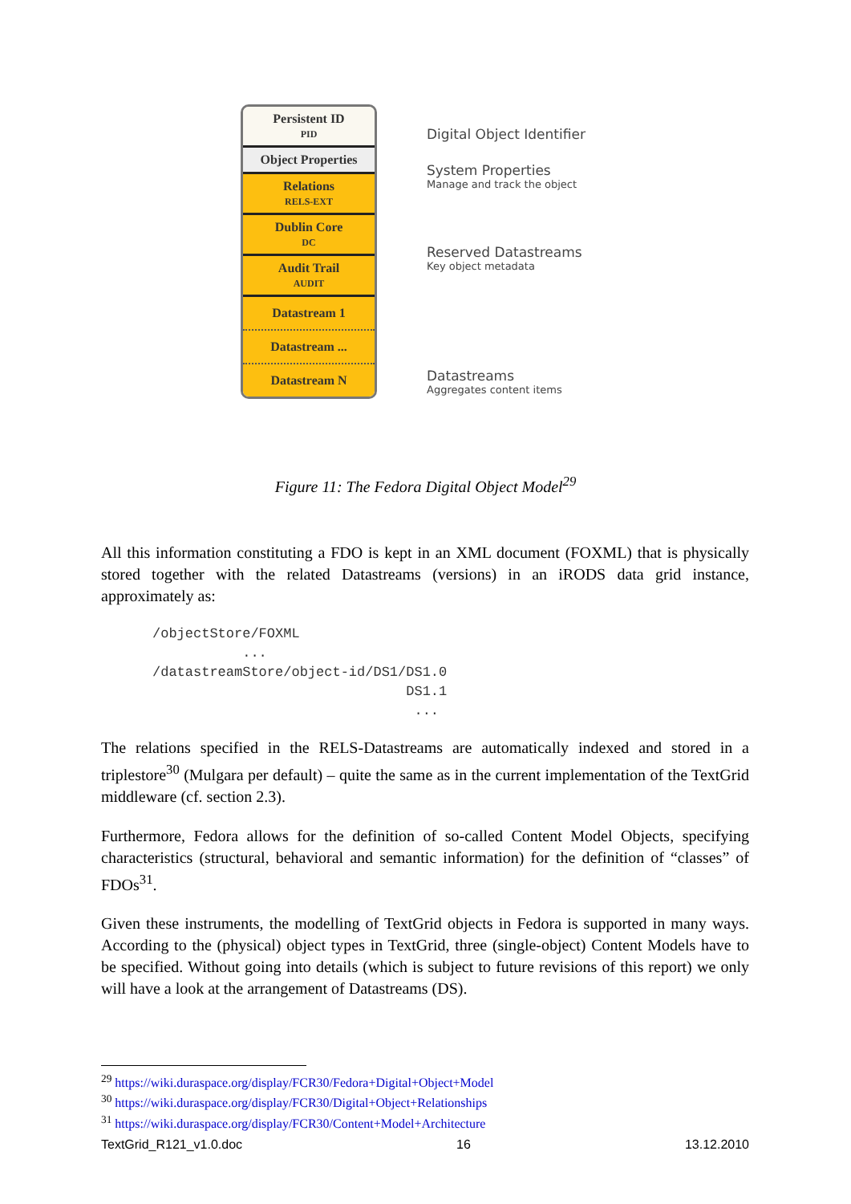Persistent ID
PID
Object Properties
Relations
RELS-EXT
Dublin Core
DC
Audit Trail
AUDIT
Datastream 1
Datastream ...
Datastream N
Digital Object Identifier
System Properties
Manage and track the object
Reserved Datastreams
Key object metadata
Datastreams
Aggregates content items
Figure 11: The Fedora Digital Object Model<sup>29</sup>
All this information constituting a FDO is kept in an XML document (FOXML) that is physically stored together with the related Datastreams (versions) in an iRODS data grid instance, approximately as:
/objectStore/FOXML
           ...
/datastreamStore/object-id/DS1/DS1.0
                               DS1.1
                                ...
The relations specified in the RELS-Datastreams are automatically indexed and stored in a triplestore<sup>30</sup> (Mulgara per default) – quite the same as in the current implementation of the TextGrid middleware (cf. section 2.3).
Furthermore, Fedora allows for the definition of so-called Content Model Objects, specifying characteristics (structural, behavioral and semantic information) for the definition of “classes” of FDOs<sup>31</sup>.
Given these instruments, the modelling of TextGrid objects in Fedora is supported in many ways. According to the (physical) object types in TextGrid, three (single-object) Content Models have to be specified. Without going into details (which is subject to future revisions of this report) we only will have a look at the arrangement of Datastreams (DS).
<sup>29</sup> https://wiki.duraspace.org/display/FCR30/Fedora+Digital+Object+Model
<sup>30</sup> https://wiki.duraspace.org/display/FCR30/Digital+Object+Relationships
<sup>31</sup> https://wiki.duraspace.org/display/FCR30/Content+Model+Architecture
TextGrid_R121_v1.0.doc 16 13.12.2010